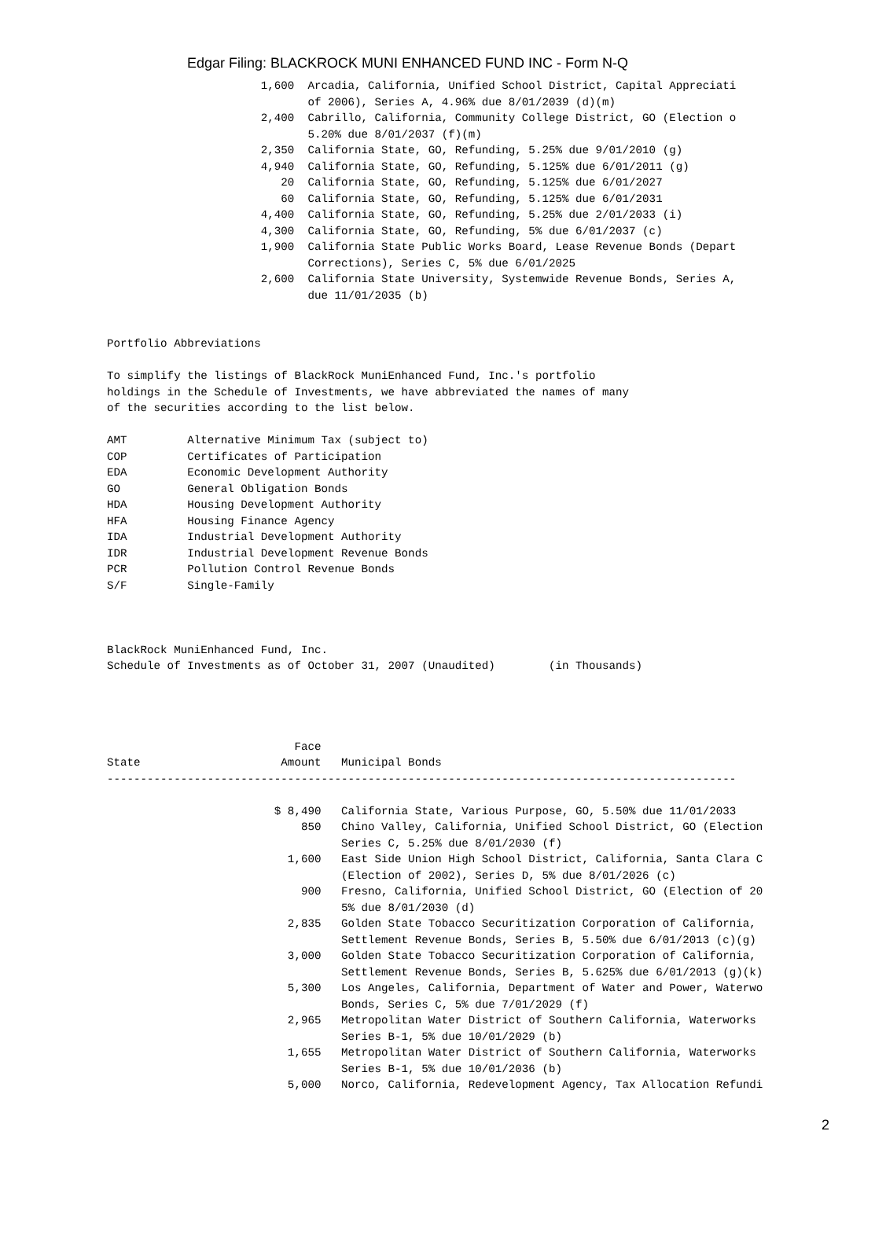Edgar Filing: BLACKROCK MUNI ENHANCED FUND INC - Form N-Q
                       1,600  Arcadia, California, Unified School District, Capital Appreciati
                              of 2006), Series A, 4.96% due 8/01/2039 (d)(m)
                       2,400  Cabrillo, California, Community College District, GO (Election o
                              5.20% due 8/01/2037 (f)(m)
                       2,350  California State, GO, Refunding, 5.25% due 9/01/2010 (g)
                       4,940  California State, GO, Refunding, 5.125% due 6/01/2011 (g)
                          20  California State, GO, Refunding, 5.125% due 6/01/2027
                          60  California State, GO, Refunding, 5.125% due 6/01/2031
                       4,400  California State, GO, Refunding, 5.25% due 2/01/2033 (i)
                       4,300  California State, GO, Refunding, 5% due 6/01/2037 (c)
                       1,900  California State Public Works Board, Lease Revenue Bonds (Depart
                              Corrections), Series C, 5% due 6/01/2025
                       2,600  California State University, Systemwide Revenue Bonds, Series A,
                              due 11/01/2035 (b)


Portfolio Abbreviations

To simplify the listings of BlackRock MuniEnhanced Fund, Inc.'s portfolio
holdings in the Schedule of Investments, we have abbreviated the names of many
of the securities according to the list below.

AMT         Alternative Minimum Tax (subject to)
COP         Certificates of Participation
EDA         Economic Development Authority
GO          General Obligation Bonds
HDA         Housing Development Authority
HFA         Housing Finance Agency
IDA         Industrial Development Authority
IDR         Industrial Development Revenue Bonds
PCR         Pollution Control Revenue Bonds
S/F         Single-Family



BlackRock MuniEnhanced Fund, Inc.
Schedule of Investments as of October 31, 2007 (Unaudited)        (in Thousands)




                            Face
State                     Amount   Municipal Bonds
----------------------------------------------------------------------------------------------

                         $ 8,490   California State, Various Purpose, GO, 5.50% due 11/01/2033
                             850   Chino Valley, California, Unified School District, GO (Election
                                   Series C, 5.25% due 8/01/2030 (f)
                           1,600   East Side Union High School District, California, Santa Clara C
                                   (Election of 2002), Series D, 5% due 8/01/2026 (c)
                             900   Fresno, California, Unified School District, GO (Election of 20
                                   5% due 8/01/2030 (d)
                           2,835   Golden State Tobacco Securitization Corporation of California,
                                   Settlement Revenue Bonds, Series B, 5.50% due 6/01/2013 (c)(g)
                           3,000   Golden State Tobacco Securitization Corporation of California,
                                   Settlement Revenue Bonds, Series B, 5.625% due 6/01/2013 (g)(k)
                           5,300   Los Angeles, California, Department of Water and Power, Waterwo
                                   Bonds, Series C, 5% due 7/01/2029 (f)
                           2,965   Metropolitan Water District of Southern California, Waterworks
                                   Series B-1, 5% due 10/01/2029 (b)
                           1,655   Metropolitan Water District of Southern California, Waterworks
                                   Series B-1, 5% due 10/01/2036 (b)
                           5,000   Norco, California, Redevelopment Agency, Tax Allocation Refundi
2